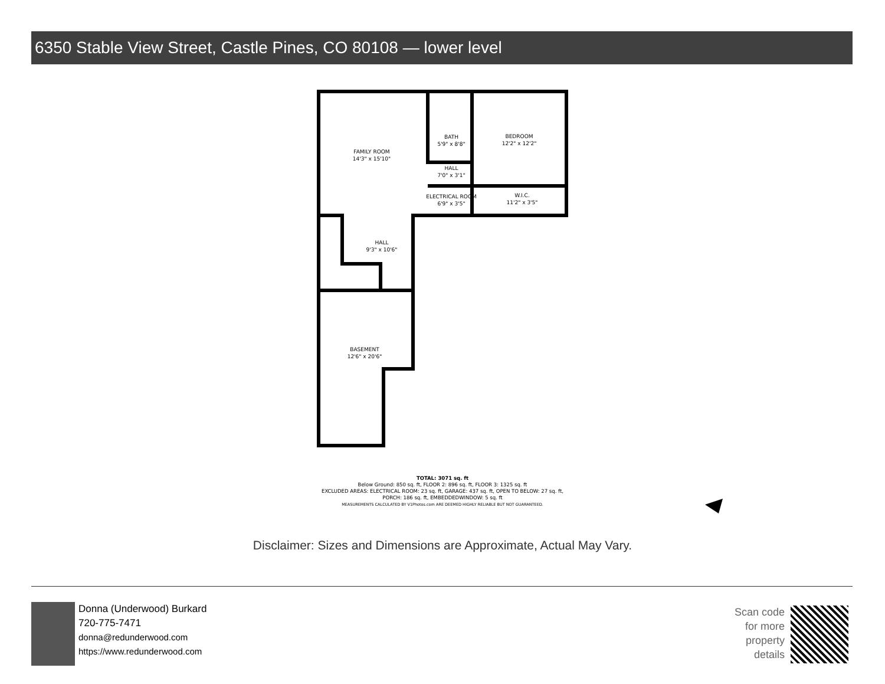6350 Stable View Street, Castle Pines, CO 80108 — lower level
FAMILY ROOM
14'3" x 15'10"
BATH
5'9" x 8'8"
BEDROOM
12'2" x 12'2"
HALL
7'0" x 3'1"
ELECTRICAL ROOM
6'9" x 3'5"
W.I.C.
11'2" x 3'5"
HALL
9'3" x 10'6"
BASEMENT
12'6" x 20'6"
TOTAL: 3071 sq. ft
Below Ground: 850 sq. ft, FLOOR 2: 896 sq. ft, FLOOR 3: 1325 sq. ft
EXCLUDED AREAS: ELECTRICAL ROOM: 23 sq. ft, GARAGE: 437 sq. ft, OPEN TO BELOW: 27 sq. ft,
PORCH: 186 sq. ft, EMBEDDEDWINDOW: 5 sq. ft
MEASUREMENTS CALCULATED BY V1Photos.com ARE DEEMED HIGHLY RELIABLE BUT NOT GUARANTEED.
Disclaimer: Sizes and Dimensions are Approximate, Actual May Vary.
Donna (Underwood) Burkard
720-775-7471
donna@redunderwood.com
https://www.redunderwood.com
Scan code for more property details